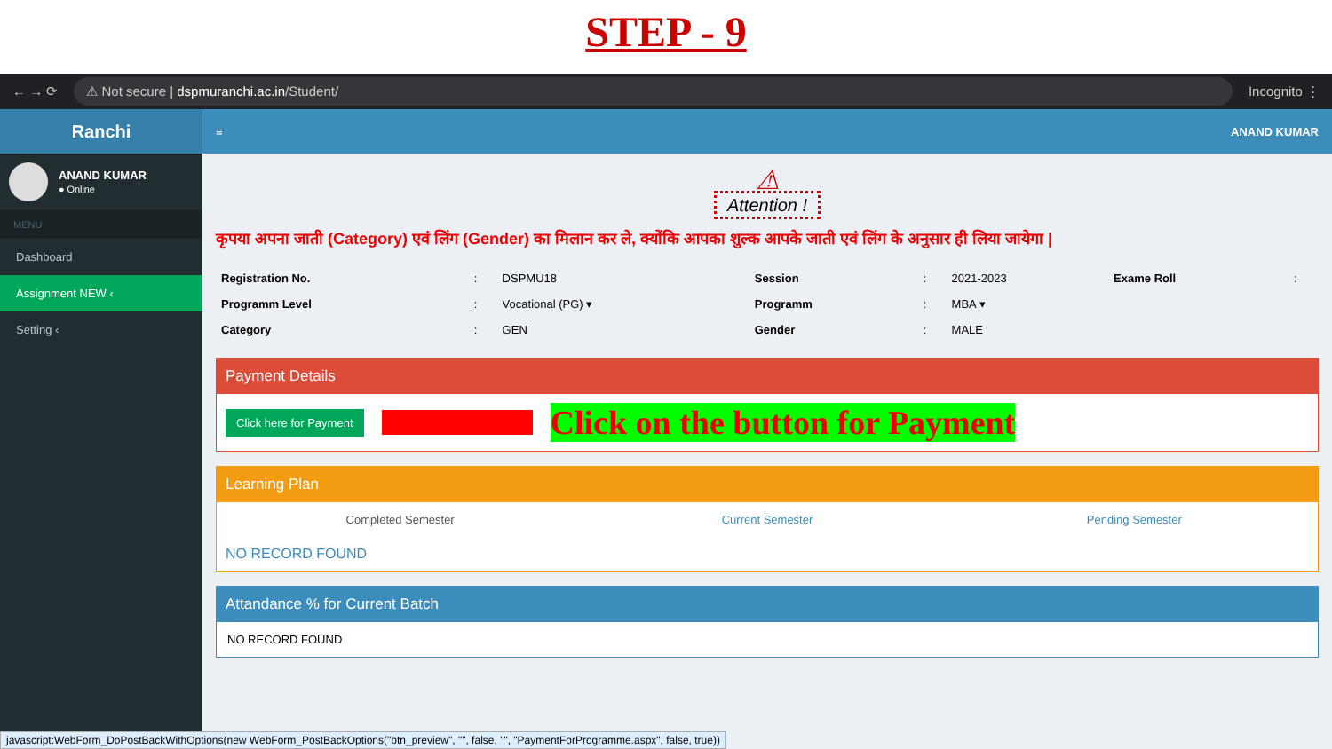STEP - 9
← → ⟳
⚠ Not secure | dspmuranchi.ac.in/Student/
Incognito ⋮
Ranchi
ANAND KUMAR
● Online
MENU
Dashboard
Assignment NEW ‹
Setting ‹
≡ ANAND KUMAR
⚠
Attention !
कृपया अपना जाती (Category) एवं लिंग (Gender) का मिलान कर ले, क्योंकि आपका शुल्क आपके जाती एवं लिंग के अनुसार ही लिया जायेगा |
| Registration No. | : | DSPMU18 | Session | : | 2021-2023 | Exame Roll | : |
| Programm Level | : | Vocational (PG) ▾ | Programm | : | MBA ▾ | | |
| Category | : | GEN | Gender | : | MALE | | |
Payment Details
Click here for Payment
Click on the button for Payment
Learning Plan
Completed Semester Current Semester Pending Semester
NO RECORD FOUND
Attandance % for Current Batch
NO RECORD FOUND
javascript:WebForm_DoPostBackWithOptions(new WebForm_PostBackOptions("btn_preview", "", false, "", "PaymentForProgramme.aspx", false, true))